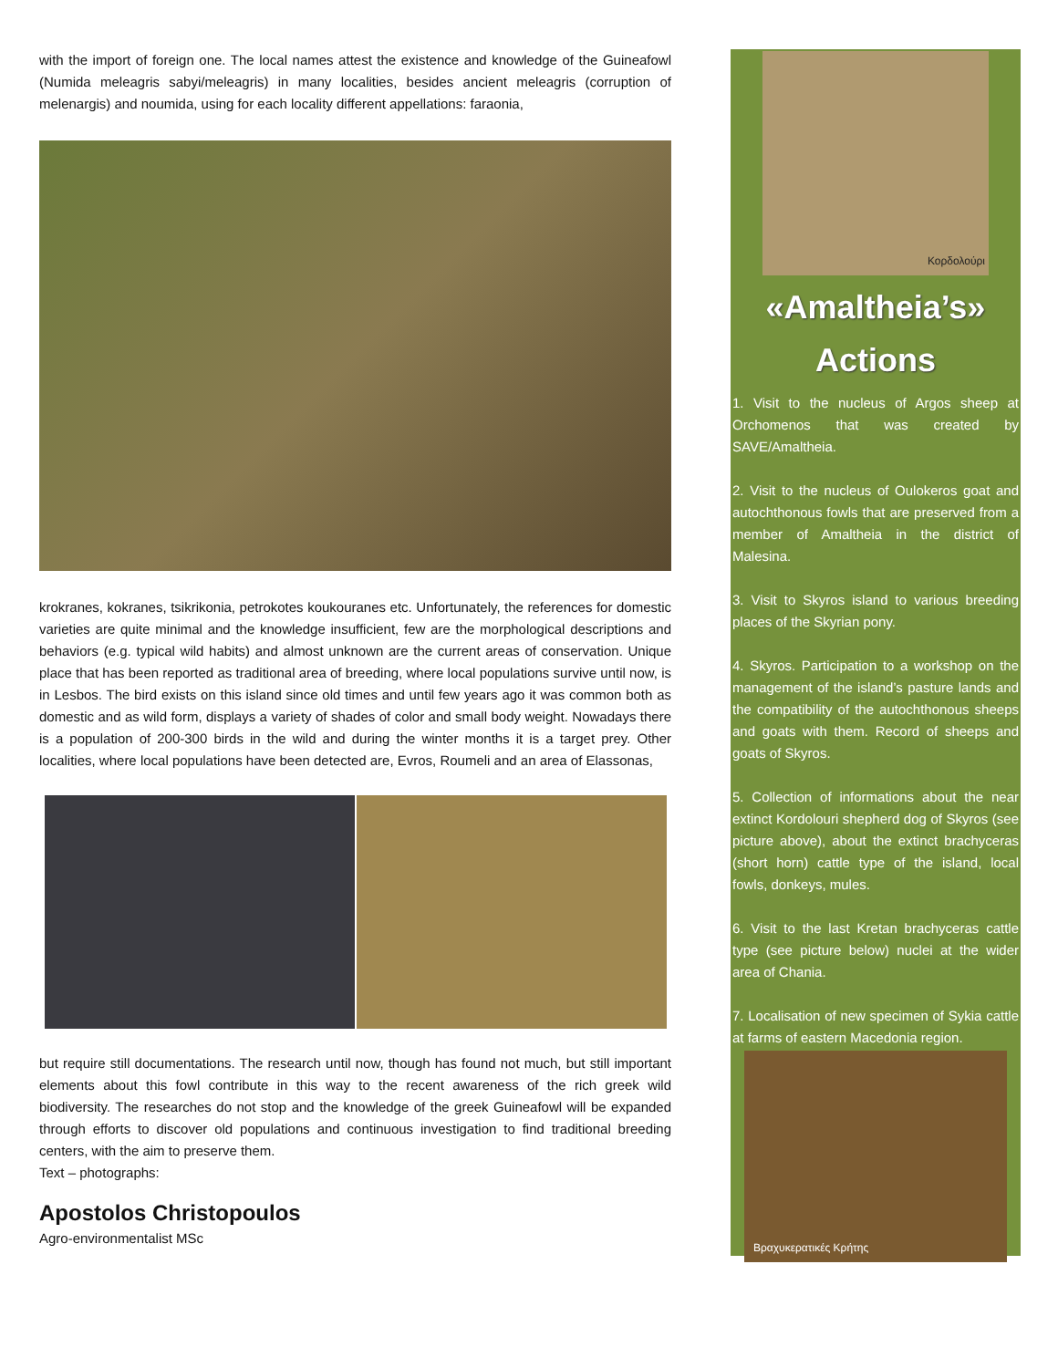with the import of foreign one. The local names attest the existence and knowledge of the Guineafowl (Numida meleagris sabyi/meleagris) in many localities, besides ancient meleagris (corruption of melenargis) and noumida, using for each locality different appellations: faraonia,
krokranes, kokranes, tsikrikonia, petrokotes koukouranes etc. Unfortunately, the references for domestic varieties are quite minimal and the knowledge insufficient, few are the morphological descriptions and behaviors (e.g. typical wild habits) and almost unknown are the current areas of conservation. Unique place that has been reported as traditional area of breeding, where local populations survive until now, is in Lesbos. The bird exists on this island since old times and until few years ago it was common both as domestic and as wild form, displays a variety of shades of color and small body weight. Nowadays there is a population of 200-300 birds in the wild and during the winter months it is a target prey. Other localities, where local populations have been detected are, Evros, Roumeli and an area of Elassonas,
but require still documentations. The research until now, though has found not much, but still important elements about this fowl contribute in this way to the recent awareness of the rich greek wild biodiversity. The researches do not stop and the knowledge of the greek Guineafowl will be expanded through efforts to discover old populations and continuous investigation to find traditional breeding centers, with the aim to preserve them.
Text – photographs:
Apostolos Christopoulos
Agro-environmentalist MSc
Κορδολούρι
«Amaltheia’s» Actions
1. Visit to the nucleus of Argos sheep at Orchomenos that was created by SAVE/Amaltheia.
2. Visit to the nucleus of Oulokeros goat and autochthonous fowls that are preserved from a member of Amaltheia in the district of Malesina.
3. Visit to Skyros island to various breeding places of the Skyrian pony.
4. Skyros. Participation to a workshop on the management of the island’s pasture lands and the compatibility of the autochthonous sheeps and goats with them. Record of sheeps and goats of Skyros.
5. Collection of informations about the near extinct Kordolouri shepherd dog of Skyros (see picture above), about the extinct brachyceras (short horn) cattle type of the island, local fowls, donkeys, mules.
6. Visit to the last Kretan brachyceras cattle type (see picture below) nuclei at the wider area of Chania.
7. Localisation of new specimen of Sykia cattle at farms of eastern Macedonia region.
Βραχυκερατικές Κρήτης